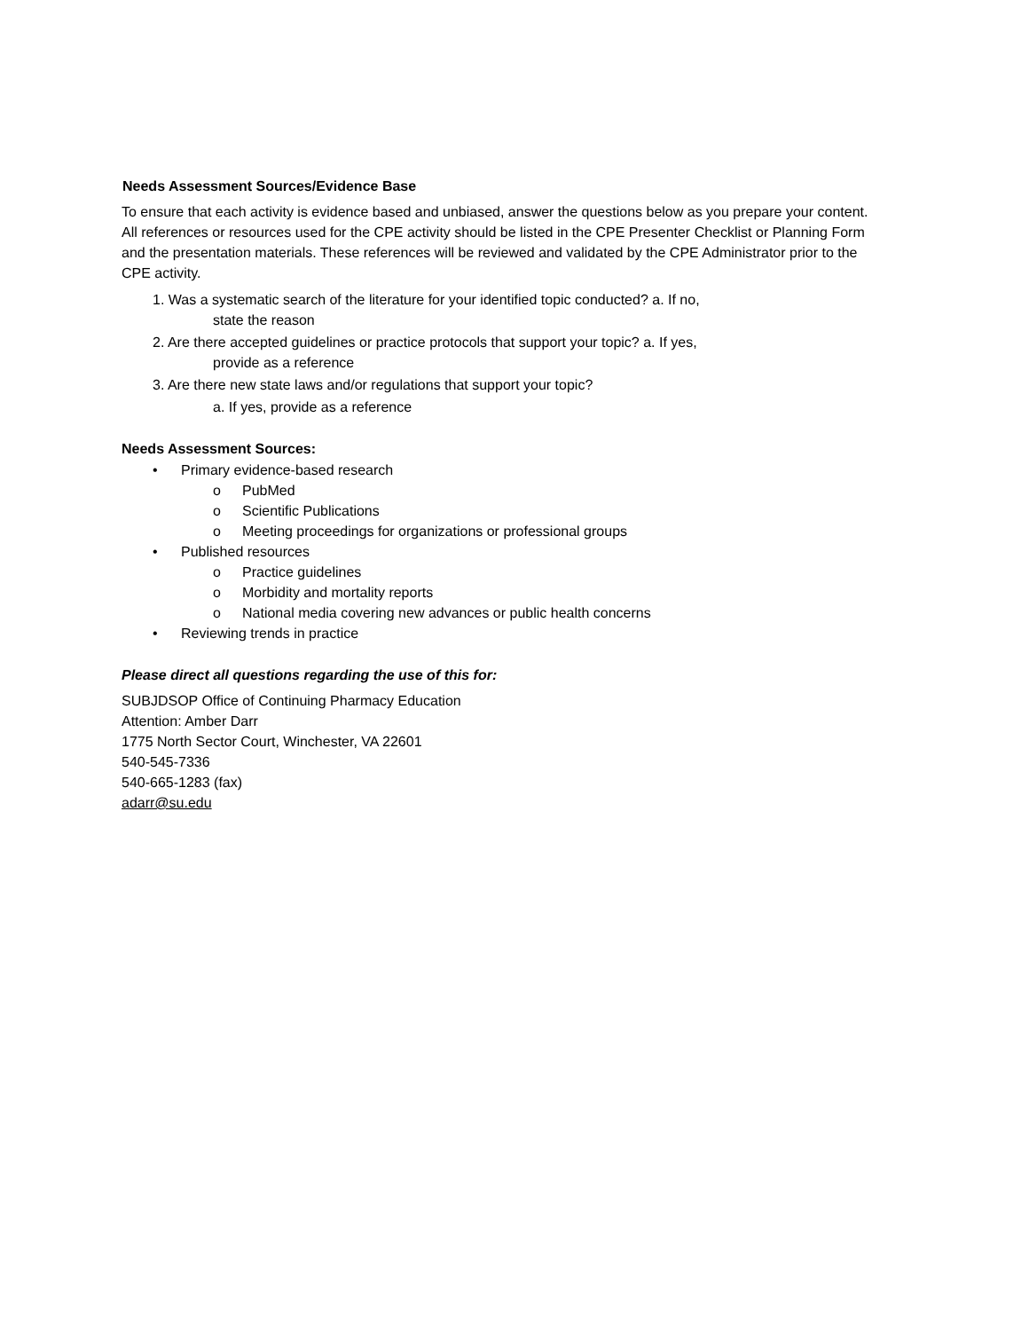Needs Assessment Sources/Evidence Base
To ensure that each activity is evidence based and unbiased, answer the questions below as you prepare your content. All references or resources used for the CPE activity should be listed in the CPE Presenter Checklist or Planning Form and the presentation materials. These references will be reviewed and validated by the CPE Administrator prior to the CPE activity.
1. Was a systematic search of the literature for your identified topic conducted? a. If no,
state the reason
2. Are there accepted guidelines or practice protocols that support your topic? a. If yes,
provide as a reference
3. Are there new state laws and/or regulations that support your topic?
a. If yes, provide as a reference
Needs Assessment Sources:
• Primary evidence-based research
o PubMed
o Scientific Publications
o Meeting proceedings for organizations or professional groups
• Published resources
o Practice guidelines
o Morbidity and mortality reports
o National media covering new advances or public health concerns
• Reviewing trends in practice
Please direct all questions regarding the use of this for:
SUBJDSOP Office of Continuing Pharmacy Education
Attention: Amber Darr
1775 North Sector Court, Winchester, VA 22601
540-545-7336
540-665-1283 (fax)
adarr@su.edu